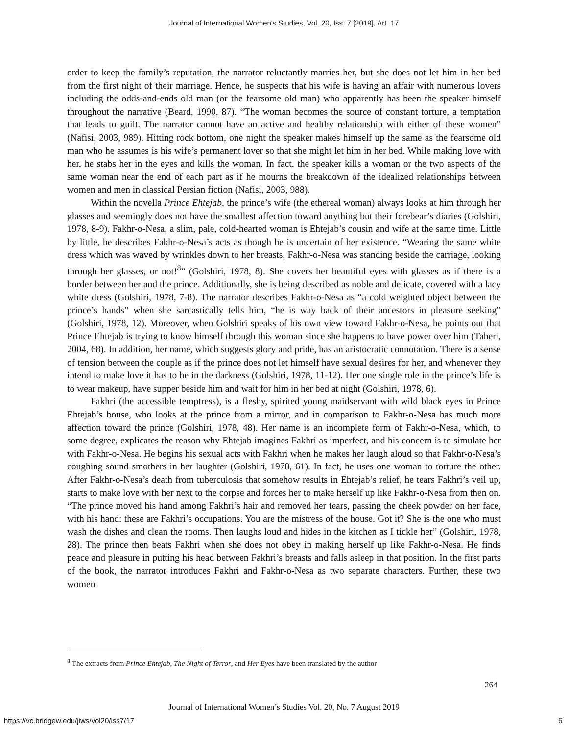Journal of International Women's Studies, Vol. 20, Iss. 7 [2019], Art. 17
order to keep the family’s reputation, the narrator reluctantly marries her, but she does not let him in her bed from the first night of their marriage. Hence, he suspects that his wife is having an affair with numerous lovers including the odds-and-ends old man (or the fearsome old man) who apparently has been the speaker himself throughout the narrative (Beard, 1990, 87). “The woman becomes the source of constant torture, a temptation that leads to guilt. The narrator cannot have an active and healthy relationship with either of these women” (Nafisi, 2003, 989). Hitting rock bottom, one night the speaker makes himself up the same as the fearsome old man who he assumes is his wife’s permanent lover so that she might let him in her bed. While making love with her, he stabs her in the eyes and kills the woman. In fact, the speaker kills a woman or the two aspects of the same woman near the end of each part as if he mourns the breakdown of the idealized relationships between women and men in classical Persian fiction (Nafisi, 2003, 988).
Within the novella Prince Ehtejab, the prince’s wife (the ethereal woman) always looks at him through her glasses and seemingly does not have the smallest affection toward anything but their forebear’s diaries (Golshiri, 1978, 8-9). Fakhr-o-Nesa, a slim, pale, cold-hearted woman is Ehtejab’s cousin and wife at the same time. Little by little, he describes Fakhr-o-Nesa’s acts as though he is uncertain of her existence. “Wearing the same white dress which was waved by wrinkles down to her breasts, Fakhr-o-Nesa was standing beside the carriage, looking through her glasses, or not!<sup>8</sup>” (Golshiri, 1978, 8). She covers her beautiful eyes with glasses as if there is a border between her and the prince. Additionally, she is being described as noble and delicate, covered with a lacy white dress (Golshiri, 1978, 7-8). The narrator describes Fakhr-o-Nesa as “a cold weighted object between the prince’s hands” when she sarcastically tells him, “he is way back of their ancestors in pleasure seeking” (Golshiri, 1978, 12). Moreover, when Golshiri speaks of his own view toward Fakhr-o-Nesa, he points out that Prince Ehtejab is trying to know himself through this woman since she happens to have power over him (Taheri, 2004, 68). In addition, her name, which suggests glory and pride, has an aristocratic connotation. There is a sense of tension between the couple as if the prince does not let himself have sexual desires for her, and whenever they intend to make love it has to be in the darkness (Golshiri, 1978, 11-12). Her one single role in the prince’s life is to wear makeup, have supper beside him and wait for him in her bed at night (Golshiri, 1978, 6).
Fakhri (the accessible temptress), is a fleshy, spirited young maidservant with wild black eyes in Prince Ehtejab’s house, who looks at the prince from a mirror, and in comparison to Fakhr-o-Nesa has much more affection toward the prince (Golshiri, 1978, 48). Her name is an incomplete form of Fakhr-o-Nesa, which, to some degree, explicates the reason why Ehtejab imagines Fakhri as imperfect, and his concern is to simulate her with Fakhr-o-Nesa. He begins his sexual acts with Fakhri when he makes her laugh aloud so that Fakhr-o-Nesa’s coughing sound smothers in her laughter (Golshiri, 1978, 61). In fact, he uses one woman to torture the other. After Fakhr-o-Nesa’s death from tuberculosis that somehow results in Ehtejab’s relief, he tears Fakhri’s veil up, starts to make love with her next to the corpse and forces her to make herself up like Fakhr-o-Nesa from then on. “The prince moved his hand among Fakhri’s hair and removed her tears, passing the cheek powder on her face, with his hand: these are Fakhri’s occupations. You are the mistress of the house. Got it? She is the one who must wash the dishes and clean the rooms. Then laughs loud and hides in the kitchen as I tickle her” (Golshiri, 1978, 28). The prince then beats Fakhri when she does not obey in making herself up like Fakhr-o-Nesa. He finds peace and pleasure in putting his head between Fakhri’s breasts and falls asleep in that position. In the first parts of the book, the narrator introduces Fakhri and Fakhr-o-Nesa as two separate characters. Further, these two women
<sup>8</sup> The extracts from Prince Ehtejab, The Night of Terror, and Her Eyes have been translated by the author
264
Journal of International Women’s Studies Vol. 20, No. 7 August 2019
https://vc.bridgew.edu/jiws/vol20/iss7/17
6